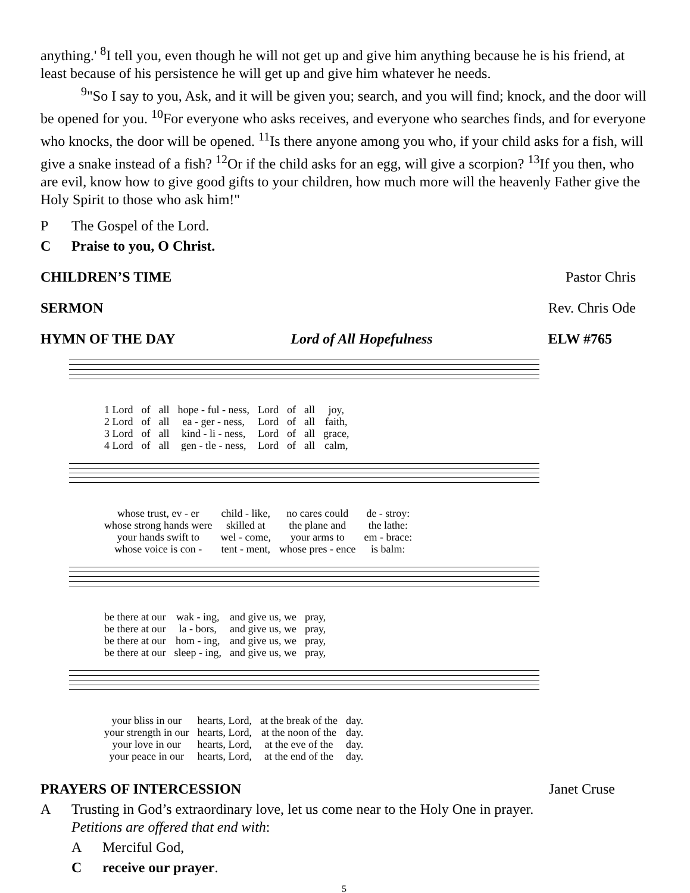anything.' <sup>8</sup>I tell you, even though he will not get up and give him anything because he is his friend, at least because of his persistence he will get up and give him whatever he needs.
<sup>9</sup> "So I say to you, Ask, and it will be given you; search, and you will find; knock, and the door will be opened for you. <sup>10</sup>For everyone who asks receives, and everyone who searches finds, and for everyone who knocks, the door will be opened. <sup>11</sup>Is there anyone among you who, if your child asks for a fish, will give a snake instead of a fish? <sup>12</sup>Or if the child asks for an egg, will give a scorpion? <sup>13</sup>If you then, who are evil, know how to give good gifts to your children, how much more will the heavenly Father give the Holy Spirit to those who ask him!"
P The Gospel of the Lord.
C Praise to you, O Christ.
CHILDREN’S TIME Pastor Chris
SERMON Rev. Chris Ode
HYMN OF THE DAY Lord of All Hopefulness ELW #765
| 1 Lord | of | all | hope - ful - ness, | Lord | of | all | joy, |
| 2 Lord | of | all | ea - ger - ness, | Lord | of | all | faith, |
| 3 Lord | of | all | kind - li - ness, | Lord | of | all | grace, |
| 4 Lord | of | all | gen - tle - ness, | Lord | of | all | calm, |
| whose trust, ev - er | child - like, | no cares could | de - stroy: |
| whose strong hands were | skilled at | the plane and | the lathe: |
| your hands swift to | wel - come, | your arms to | em - brace: |
| whose voice is con - | tent - ment, | whose pres - ence | is balm: |
| be there at our | wak - ing, | and give us, we | pray, |
| be there at our | la - bors, | and give us, we | pray, |
| be there at our | hom - ing, | and give us, we | pray, |
| be there at our | sleep - ing, | and give us, we | pray, |
| your bliss in our | hearts, Lord, | at the break of the | day. |
| your strength in our | hearts, Lord, | at the noon of the | day. |
| your love in our | hearts, Lord, | at the eve of the | day. |
| your peace in our | hearts, Lord, | at the end of the | day. |
PRAYERS OF INTERCESSION Janet Cruse
A Trusting in God’s extraordinary love, let us come near to the Holy One in prayer.
Petitions are offered that end with:
A Merciful God,
Creceive our prayer.
5